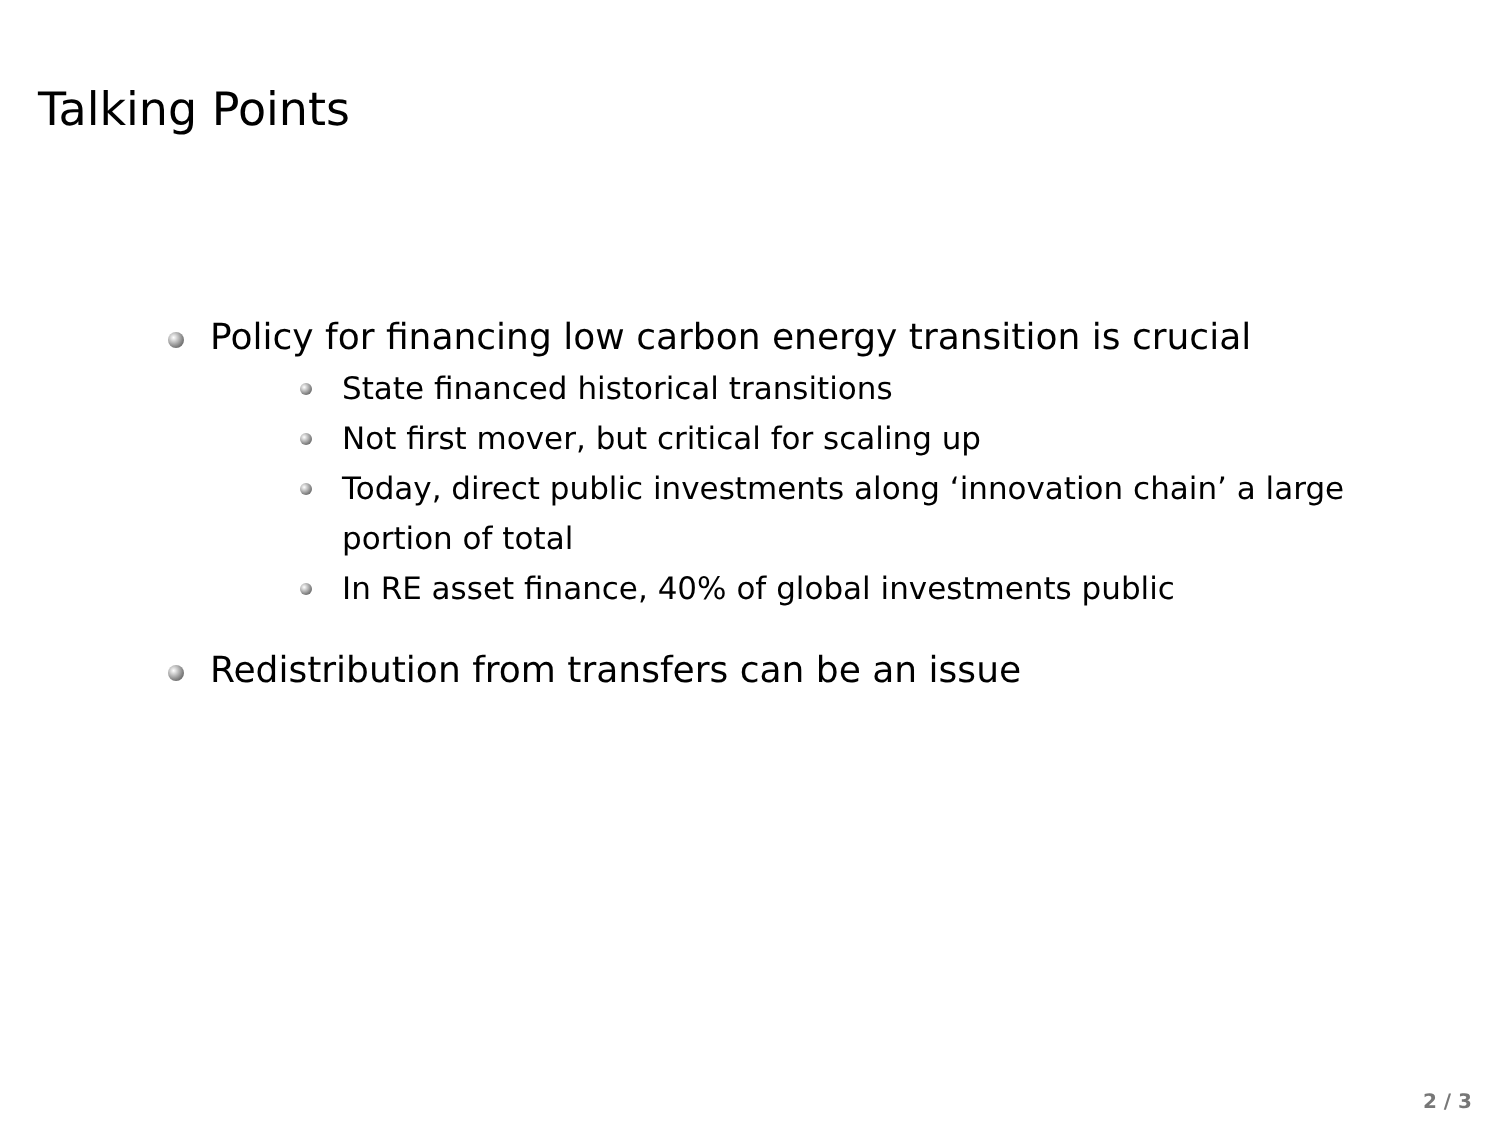Talking Points
Policy for financing low carbon energy transition is crucial
State financed historical transitions
Not first mover, but critical for scaling up
Today, direct public investments along ‘innovation chain’ a large portion of total
In RE asset finance, 40% of global investments public
Redistribution from transfers can be an issue
2 / 3